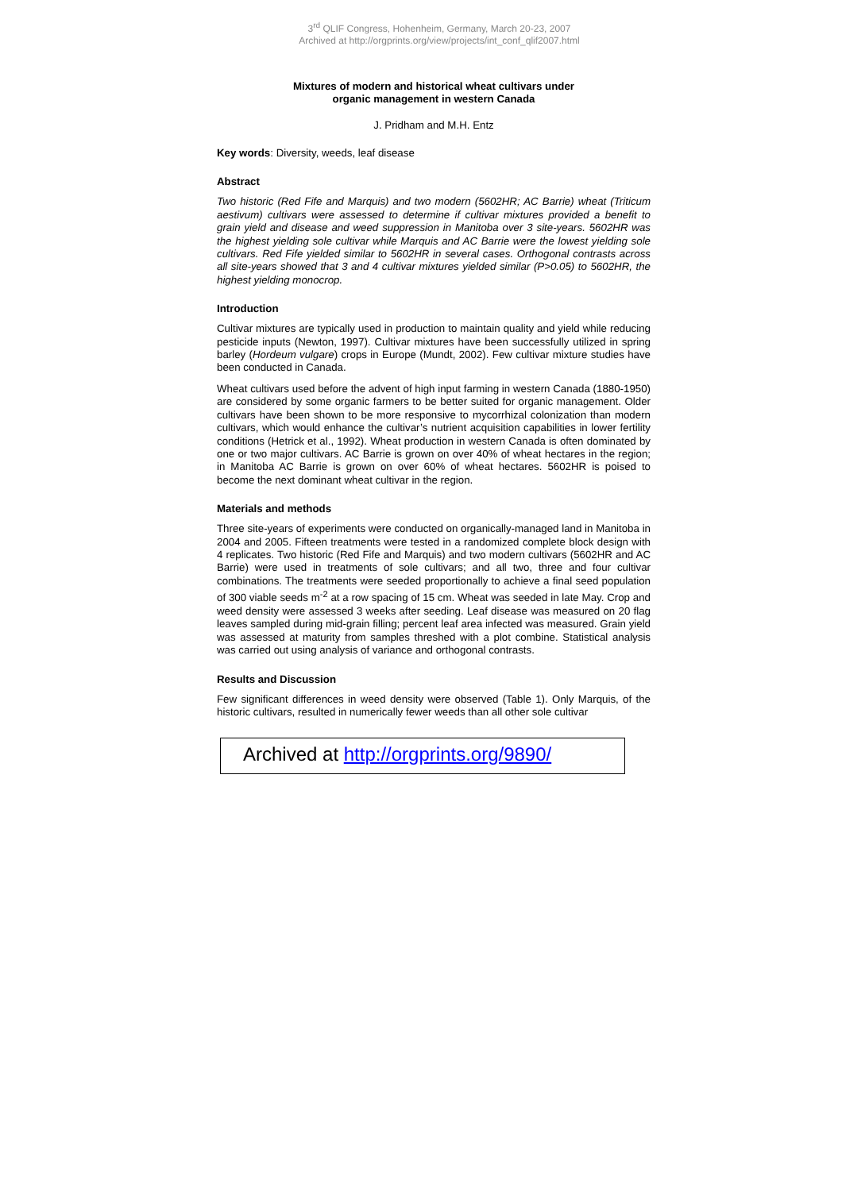3<sup>rd</sup> QLIF Congress, Hohenheim, Germany, March 20-23, 2007
Archived at http://orgprints.org/view/projects/int_conf_qlif2007.html
Mixtures of modern and historical wheat cultivars under
organic management in western Canada
J. Pridham and M.H. Entz
Key words: Diversity, weeds, leaf disease
Abstract
Two historic (Red Fife and Marquis) and two modern (5602HR; AC Barrie) wheat (Triticum aestivum) cultivars were assessed to determine if cultivar mixtures provided a benefit to grain yield and disease and weed suppression in Manitoba over 3 site-years. 5602HR was the highest yielding sole cultivar while Marquis and AC Barrie were the lowest yielding sole cultivars. Red Fife yielded similar to 5602HR in several cases. Orthogonal contrasts across all site-years showed that 3 and 4 cultivar mixtures yielded similar (P>0.05) to 5602HR, the highest yielding monocrop.
Introduction
Cultivar mixtures are typically used in production to maintain quality and yield while reducing pesticide inputs (Newton, 1997). Cultivar mixtures have been successfully utilized in spring barley (Hordeum vulgare) crops in Europe (Mundt, 2002). Few cultivar mixture studies have been conducted in Canada.
Wheat cultivars used before the advent of high input farming in western Canada (1880-1950) are considered by some organic farmers to be better suited for organic management. Older cultivars have been shown to be more responsive to mycorrhizal colonization than modern cultivars, which would enhance the cultivar’s nutrient acquisition capabilities in lower fertility conditions (Hetrick et al., 1992). Wheat production in western Canada is often dominated by one or two major cultivars. AC Barrie is grown on over 40% of wheat hectares in the region; in Manitoba AC Barrie is grown on over 60% of wheat hectares. 5602HR is poised to become the next dominant wheat cultivar in the region.
Materials and methods
Three site-years of experiments were conducted on organically-managed land in Manitoba in 2004 and 2005. Fifteen treatments were tested in a randomized complete block design with 4 replicates. Two historic (Red Fife and Marquis) and two modern cultivars (5602HR and AC Barrie) were used in treatments of sole cultivars; and all two, three and four cultivar combinations. The treatments were seeded proportionally to achieve a final seed population of 300 viable seeds m<sup>-2</sup> at a row spacing of 15 cm. Wheat was seeded in late May. Crop and weed density were assessed 3 weeks after seeding. Leaf disease was measured on 20 flag leaves sampled during mid-grain filling; percent leaf area infected was measured. Grain yield was assessed at maturity from samples threshed with a plot combine. Statistical analysis was carried out using analysis of variance and orthogonal contrasts.
Results and Discussion
Few significant differences in weed density were observed (Table 1). Only Marquis, of the historic cultivars, resulted in numerically fewer weeds than all other sole cultivar
Archived at http://orgprints.org/9890/